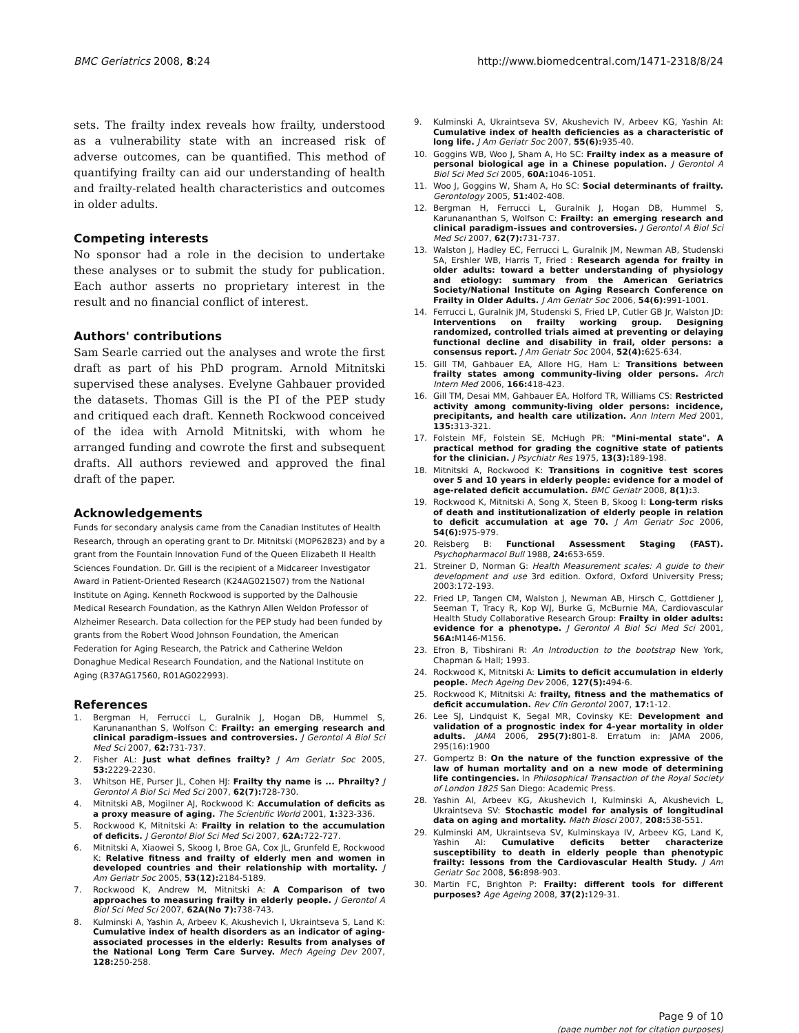BMC Geriatrics 2008, 8:24 http://www.biomedcentral.com/1471-2318/8/24
sets. The frailty index reveals how frailty, understood as a vulnerability state with an increased risk of adverse outcomes, can be quantified. This method of quantifying frailty can aid our understanding of health and frailty-related health characteristics and outcomes in older adults.
Competing interests
No sponsor had a role in the decision to undertake these analyses or to submit the study for publication. Each author asserts no proprietary interest in the result and no financial conflict of interest.
Authors' contributions
Sam Searle carried out the analyses and wrote the first draft as part of his PhD program. Arnold Mitnitski supervised these analyses. Evelyne Gahbauer provided the datasets. Thomas Gill is the PI of the PEP study and critiqued each draft. Kenneth Rockwood conceived of the idea with Arnold Mitnitski, with whom he arranged funding and cowrote the first and subsequent drafts. All authors reviewed and approved the final draft of the paper.
Acknowledgements
Funds for secondary analysis came from the Canadian Institutes of Health Research, through an operating grant to Dr. Mitnitski (MOP62823) and by a grant from the Fountain Innovation Fund of the Queen Elizabeth II Health Sciences Foundation. Dr. Gill is the recipient of a Midcareer Investigator Award in Patient-Oriented Research (K24AG021507) from the National Institute on Aging. Kenneth Rockwood is supported by the Dalhousie Medical Research Foundation, as the Kathryn Allen Weldon Professor of Alzheimer Research. Data collection for the PEP study had been funded by grants from the Robert Wood Johnson Foundation, the American Federation for Aging Research, the Patrick and Catherine Weldon Donaghue Medical Research Foundation, and the National Institute on Aging (R37AG17560, R01AG022993).
References
1. Bergman H, Ferrucci L, Guralnik J, Hogan DB, Hummel S, Karunananthan S, Wolfson C: Frailty: an emerging research and clinical paradigm–issues and controversies. J Gerontol A Biol Sci Med Sci 2007, 62: 731-737.
2. Fisher AL: Just what defines frailty? J Am Geriatr Soc 2005, 53: 2229-2230.
3. Whitson HE, Purser JL, Cohen HJ: Frailty thy name is ... Phrailty? J Gerontol A Biol Sci Med Sci 2007, 62(7): 728-730.
4. Mitnitski AB, Mogilner AJ, Rockwood K: Accumulation of deficits as a proxy measure of aging. The Scientific World 2001, 1: 323-336.
5. Rockwood K, Mitnitski A: Frailty in relation to the accumulation of deficits. J Gerontol Biol Sci Med Sci 2007, 62A: 722-727.
6. Mitnitski A, Xiaowei S, Skoog I, Broe GA, Cox JL, Grunfeld E, Rockwood K: Relative fitness and frailty of elderly men and women in developed countries and their relationship with mortality. J Am Geriatr Soc 2005, 53(12): 2184-5189.
7. Rockwood K, Andrew M, Mitnitski A: A Comparison of two approaches to measuring frailty in elderly people. J Gerontol A Biol Sci Med Sci 2007, 62A(No 7): 738-743.
8. Kulminski A, Yashin A, Arbeev K, Akushevich I, Ukraintseva S, Land K: Cumulative index of health disorders as an indicator of aging-associated processes in the elderly: Results from analyses of the National Long Term Care Survey. Mech Ageing Dev 2007, 128: 250-258.
9. Kulminski A, Ukraintseva SV, Akushevich IV, Arbeev KG, Yashin AI: Cumulative index of health deficiencies as a characteristic of long life. J Am Geriatr Soc 2007, 55(6): 935-40.
10. Goggins WB, Woo J, Sham A, Ho SC: Frailty index as a measure of personal biological age in a Chinese population. J Gerontol A Biol Sci Med Sci 2005, 60A: 1046-1051.
11. Woo J, Goggins W, Sham A, Ho SC: Social determinants of frailty. Gerontology 2005, 51: 402-408.
12. Bergman H, Ferrucci L, Guralnik J, Hogan DB, Hummel S, Karunananthan S, Wolfson C: Frailty: an emerging research and clinical paradigm–issues and controversies. J Gerontol A Biol Sci Med Sci 2007, 62(7): 731-737.
13. Walston J, Hadley EC, Ferrucci L, Guralnik JM, Newman AB, Studenski SA, Ershler WB, Harris T, Fried : Research agenda for frailty in older adults: toward a better understanding of physiology and etiology: summary from the American Geriatrics Society/National Institute on Aging Research Conference on Frailty in Older Adults. J Am Geriatr Soc 2006, 54(6): 991-1001.
14. Ferrucci L, Guralnik JM, Studenski S, Fried LP, Cutler GB Jr, Walston JD: Interventions on frailty working group. Designing randomized, controlled trials aimed at preventing or delaying functional decline and disability in frail, older persons: a consensus report. J Am Geriatr Soc 2004, 52(4): 625-634.
15. Gill TM, Gahbauer EA, Allore HG, Ham L: Transitions between frailty states among community-living older persons. Arch Intern Med 2006, 166: 418-423.
16. Gill TM, Desai MM, Gahbauer EA, Holford TR, Williams CS: Restricted activity among community-living older persons: incidence, precipitants, and health care utilization. Ann Intern Med 2001, 135: 313-321.
17. Folstein MF, Folstein SE, McHugh PR: "Mini-mental state". A practical method for grading the cognitive state of patients for the clinician. J Psychiatr Res 1975, 13(3): 189-198.
18. Mitnitski A, Rockwood K: Transitions in cognitive test scores over 5 and 10 years in elderly people: evidence for a model of age-related deficit accumulation. BMC Geriatr 2008, 8(1): 3.
19. Rockwood K, Mitnitski A, Song X, Steen B, Skoog I: Long-term risks of death and institutionalization of elderly people in relation to deficit accumulation at age 70. J Am Geriatr Soc 2006, 54(6): 975-979.
20. Reisberg B: Functional Assessment Staging (FAST). Psychopharmacol Bull 1988, 24: 653-659.
21. Streiner D, Norman G: Health Measurement scales: A guide to their development and use 3rd edition. Oxford, Oxford University Press; 2003:172-193.
22. Fried LP, Tangen CM, Walston J, Newman AB, Hirsch C, Gottdiener J, Seeman T, Tracy R, Kop WJ, Burke G, McBurnie MA, Cardiovascular Health Study Collaborative Research Group: Frailty in older adults: evidence for a phenotype. J Gerontol A Biol Sci Med Sci 2001, 56A: M146-M156.
23. Efron B, Tibshirani R: An Introduction to the bootstrap New York, Chapman & Hall; 1993.
24. Rockwood K, Mitnitski A: Limits to deficit accumulation in elderly people. Mech Ageing Dev 2006, 127(5): 494-6.
25. Rockwood K, Mitnitski A: frailty, fitness and the mathematics of deficit accumulation. Rev Clin Gerontol 2007, 17: 1-12.
26. Lee SJ, Lindquist K, Segal MR, Covinsky KE: Development and validation of a prognostic index for 4-year mortality in older adults. JAMA 2006, 295(7): 801-8. Erratum in: JAMA 2006, 295(16):1900
27. Gompertz B: On the nature of the function expressive of the law of human mortality and on a new mode of determining life contingencies. In Philosophical Transaction of the Royal Society of London 1825 San Diego: Academic Press.
28. Yashin AI, Arbeev KG, Akushevich I, Kulminski A, Akushevich L, Ukraintseva SV: Stochastic model for analysis of longitudinal data on aging and mortality. Math Biosci 2007, 208: 538-551.
29. Kulminski AM, Ukraintseva SV, Kulminskaya IV, Arbeev KG, Land K, Yashin AI: Cumulative deficits better characterize susceptibility to death in elderly people than phenotypic frailty: lessons from the Cardiovascular Health Study. J Am Geriatr Soc 2008, 56: 898-903.
30. Martin FC, Brighton P: Frailty: different tools for different purposes? Age Ageing 2008, 37(2): 129-31.
Page 9 of 10
(page number not for citation purposes)